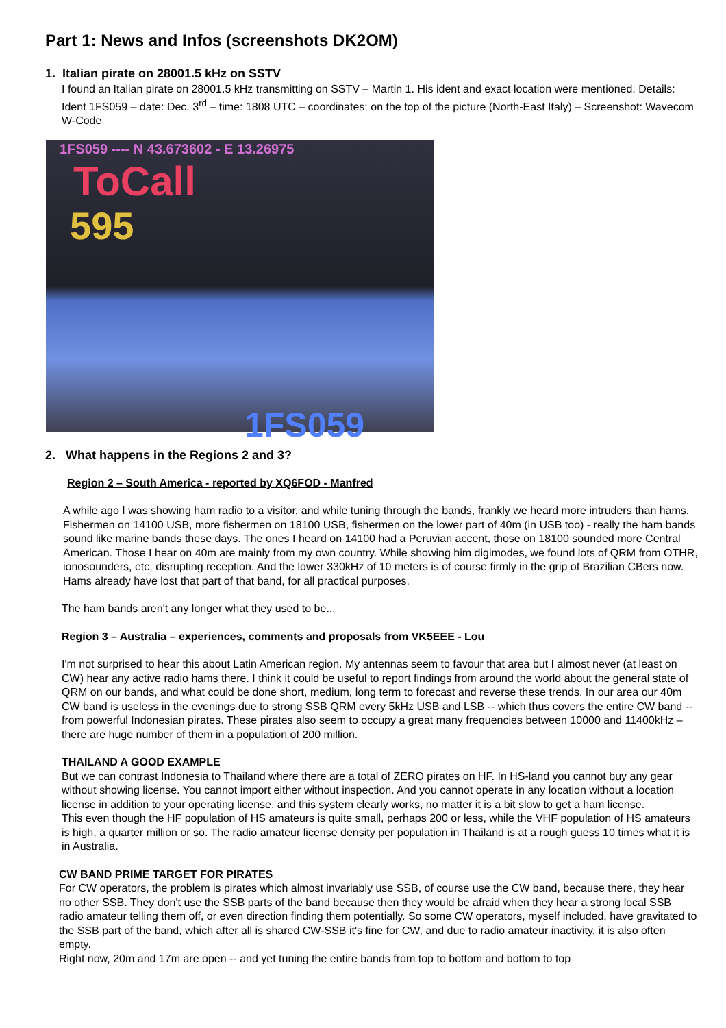Part 1: News and Infos (screenshots DK2OM)
1. Italian pirate on 28001.5 kHz on SSTV
I found an Italian pirate on 28001.5 kHz transmitting on SSTV – Martin 1. His ident and exact location were mentioned. Details: Ident 1FS059 – date: Dec. 3<sup>rd</sup> – time: 1808 UTC – coordinates: on the top of the picture (North-East Italy) – Screenshot: Wavecom W-Code
1FS059 ---- N 43.673602 - E 13.26975
ToCall
595
1FS059
2. What happens in the Regions 2 and 3?
Region 2 – South America - reported by XQ6FOD - Manfred
A while ago I was showing ham radio to a visitor, and while tuning through the bands, frankly we heard more intruders than hams. Fishermen on 14100 USB, more fishermen on 18100 USB, fishermen on the lower part of 40m (in USB too) - really the ham bands sound like marine bands these days. The ones I heard on 14100 had a Peruvian accent, those on 18100 sounded more Central American. Those I hear on 40m are mainly from my own country. While showing him digimodes, we found lots of QRM from OTHR, ionosounders, etc, disrupting reception. And the lower 330kHz of 10 meters is of course firmly in the grip of Brazilian CBers now. Hams already have lost that part of that band, for all practical purposes.
The ham bands aren't any longer what they used to be...
Region 3 – Australia – experiences, comments and proposals from VK5EEE - Lou
I'm not surprised to hear this about Latin American region. My antennas seem to favour that area but I almost never (at least on CW) hear any active radio hams there. I think it could be useful to report findings from around the world about the general state of QRM on our bands, and what could be done short, medium, long term to forecast and reverse these trends. In our area our 40m CW band is useless in the evenings due to strong SSB QRM every 5kHz USB and LSB -- which thus covers the entire CW band -- from powerful Indonesian pirates. These pirates also seem to occupy a great many frequencies between 10000 and 11400kHz – there are huge number of them in a population of 200 million.
THAILAND A GOOD EXAMPLE
But we can contrast Indonesia to Thailand where there are a total of ZERO pirates on HF. In HS-land you cannot buy any gear without showing license. You cannot import either without inspection. And you cannot operate in any location without a location license in addition to your operating license, and this system clearly works, no matter it is a bit slow to get a ham license.
This even though the HF population of HS amateurs is quite small, perhaps 200 or less, while the VHF population of HS amateurs is high, a quarter million or so. The radio amateur license density per population in Thailand is at a rough guess 10 times what it is in Australia.
CW BAND PRIME TARGET FOR PIRATES
For CW operators, the problem is pirates which almost invariably use SSB, of course use the CW band, because there, they hear no other SSB. They don't use the SSB parts of the band because then they would be afraid when they hear a strong local SSB radio amateur telling them off, or even direction finding them potentially. So some CW operators, myself included, have gravitated to the SSB part of the band, which after all is shared CW-SSB it's fine for CW, and due to radio amateur inactivity, it is also often empty.
Right now, 20m and 17m are open -- and yet tuning the entire bands from top to bottom and bottom to top